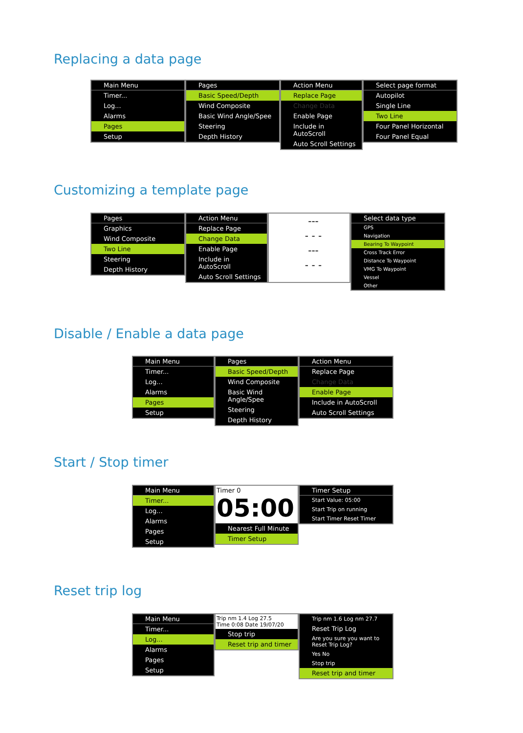Replacing a data page
Main Menu
Timer...
Log...
Alarms
Pages
Setup
Pages
Basic Speed/Depth
Wind Composite
Basic Wind Angle/Spee
Steering
Depth History
Action Menu
Replace Page
Change Data
Enable Page
Include in AutoScroll
Auto Scroll Settings
Select page format
Autopilot
Single Line
Two Line
Four Panel Horizontal
Four Panel Equal
Customizing a template page
Pages
Graphics
Wind Composite
Two Line
Steering
Depth History
Action Menu
Replace Page
Change Data
Enable Page
Include in AutoScroll
Auto Scroll Settings
---
- - -
---
- - -
Select data type
GPS
Navigation
Bearing To Waypoint
Cross Track Error
Distance To Waypoint
VMG To Waypoint
Vessel
Other
Disable / Enable a data page
Main Menu
Timer...
Log...
Alarms
Pages
Setup
Pages
Basic Speed/Depth
Wind Composite
Basic Wind Angle/Spee
Steering
Depth History
Action Menu
Replace Page
Change Data
Enable Page
Include in AutoScroll
Auto Scroll Settings
Start / Stop timer
Main Menu
Timer...
Log...
Alarms
Pages
Setup
Timer 0
05:00
Nearest Full Minute
Timer Setup
Timer Setup
Start Value: 05:00
Start Trip on running
Start Timer Reset Timer
Reset trip log
Main Menu
Timer...
Log...
Alarms
Pages
Setup
Trip nm 1.4 Log 27.5
Time 0:08 Date 19/07/20
Stop trip
Reset trip and timer
Trip nm 1.6 Log nm 27.7
Reset Trip Log
Are you sure you want to Reset Trip Log?
Yes No
Stop trip
Reset trip and timer